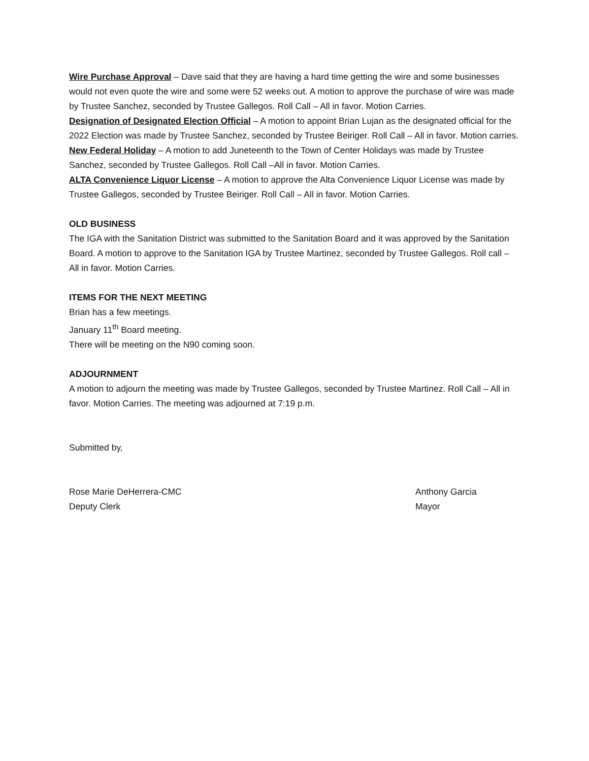Wire Purchase Approval – Dave said that they are having a hard time getting the wire and some businesses would not even quote the wire and some were 52 weeks out. A motion to approve the purchase of wire was made by Trustee Sanchez, seconded by Trustee Gallegos. Roll Call – All in favor. Motion Carries.
Designation of Designated Election Official – A motion to appoint Brian Lujan as the designated official for the 2022 Election was made by Trustee Sanchez, seconded by Trustee Beiriger. Roll Call – All in favor. Motion carries.
New Federal Holiday – A motion to add Juneteenth to the Town of Center Holidays was made by Trustee Sanchez, seconded by Trustee Gallegos. Roll Call –All in favor. Motion Carries.
ALTA Convenience Liquor License – A motion to approve the Alta Convenience Liquor License was made by Trustee Gallegos, seconded by Trustee Beiriger. Roll Call – All in favor. Motion Carries.
OLD BUSINESS
The IGA with the Sanitation District was submitted to the Sanitation Board and it was approved by the Sanitation Board. A motion to approve to the Sanitation IGA by Trustee Martinez, seconded by Trustee Gallegos. Roll call – All in favor. Motion Carries.
ITEMS FOR THE NEXT MEETING
Brian has a few meetings.
January 11<sup>th</sup> Board meeting.
There will be meeting on the N90 coming soon.
ADJOURNMENT
A motion to adjourn the meeting was made by Trustee Gallegos, seconded by Trustee Martinez. Roll Call – All in favor. Motion Carries. The meeting was adjourned at 7:19 p.m.
Submitted by,
Rose Marie DeHerrera-CMC Anthony Garcia
Deputy Clerk Mayor